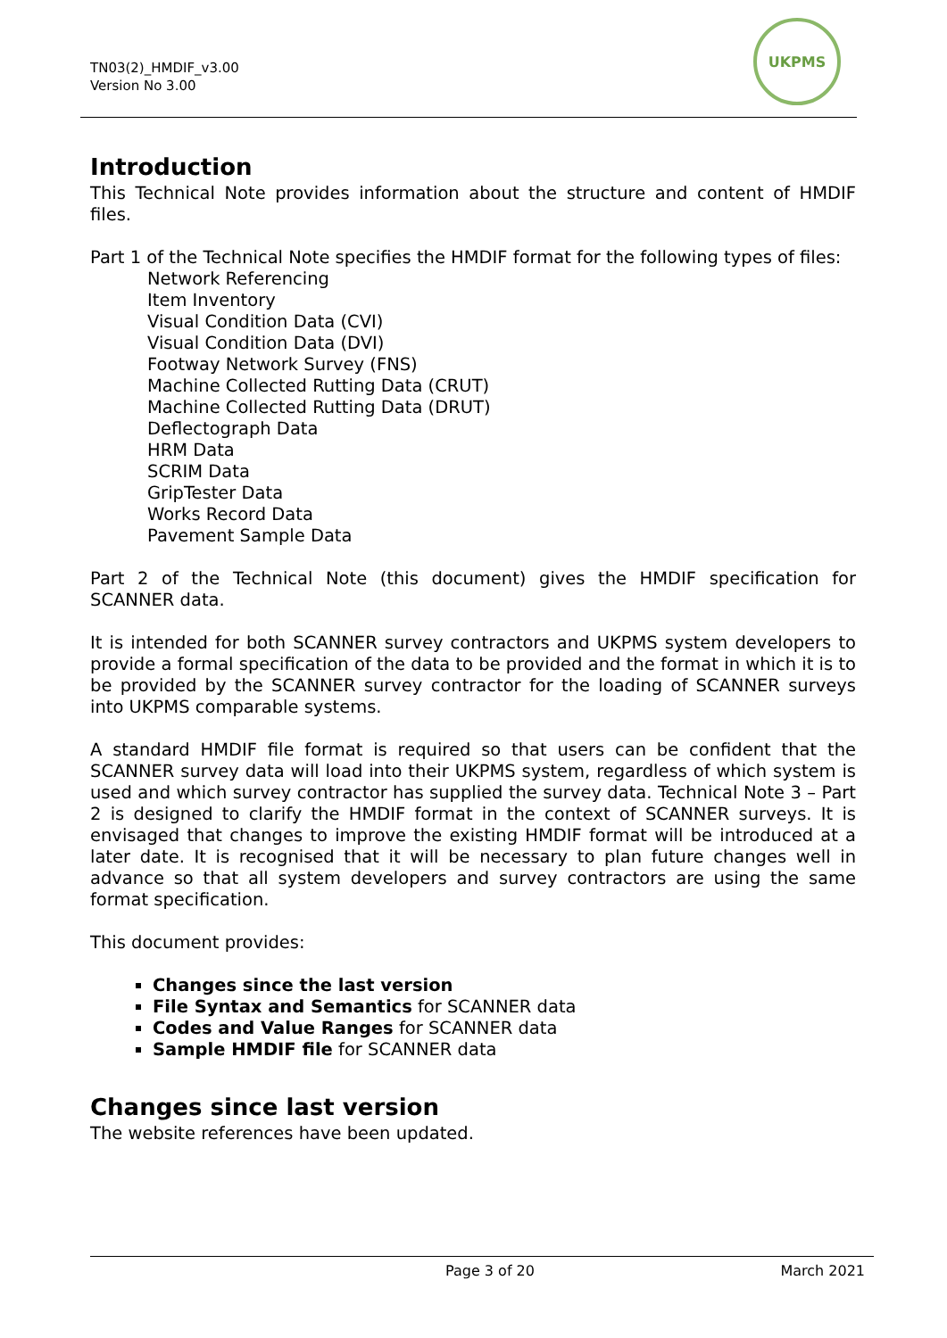TN03(2)_HMDIF_v3.00
Version No 3.00
UKPMS
Introduction
This Technical Note provides information about the structure and content of HMDIF files.
Part 1 of the Technical Note specifies the HMDIF format for the following types of files:
Network Referencing
Item Inventory
Visual Condition Data (CVI)
Visual Condition Data (DVI)
Footway Network Survey (FNS)
Machine Collected Rutting Data (CRUT)
Machine Collected Rutting Data (DRUT)
Deflectograph Data
HRM Data
SCRIM Data
GripTester Data
Works Record Data
Pavement Sample Data
Part 2 of the Technical Note (this document) gives the HMDIF specification for SCANNER data.
It is intended for both SCANNER survey contractors and UKPMS system developers to provide a formal specification of the data to be provided and the format in which it is to be provided by the SCANNER survey contractor for the loading of SCANNER surveys into UKPMS comparable systems.
A standard HMDIF file format is required so that users can be confident that the SCANNER survey data will load into their UKPMS system, regardless of which system is used and which survey contractor has supplied the survey data. Technical Note 3 – Part 2 is designed to clarify the HMDIF format in the context of SCANNER surveys. It is envisaged that changes to improve the existing HMDIF format will be introduced at a later date. It is recognised that it will be necessary to plan future changes well in advance so that all system developers and survey contractors are using the same format specification.
This document provides:
Changes since the last version
File Syntax and Semantics for SCANNER data
Codes and Value Ranges for SCANNER data
Sample HMDIF file for SCANNER data
Changes since last version
The website references have been updated.
Page 3 of 20 March 2021